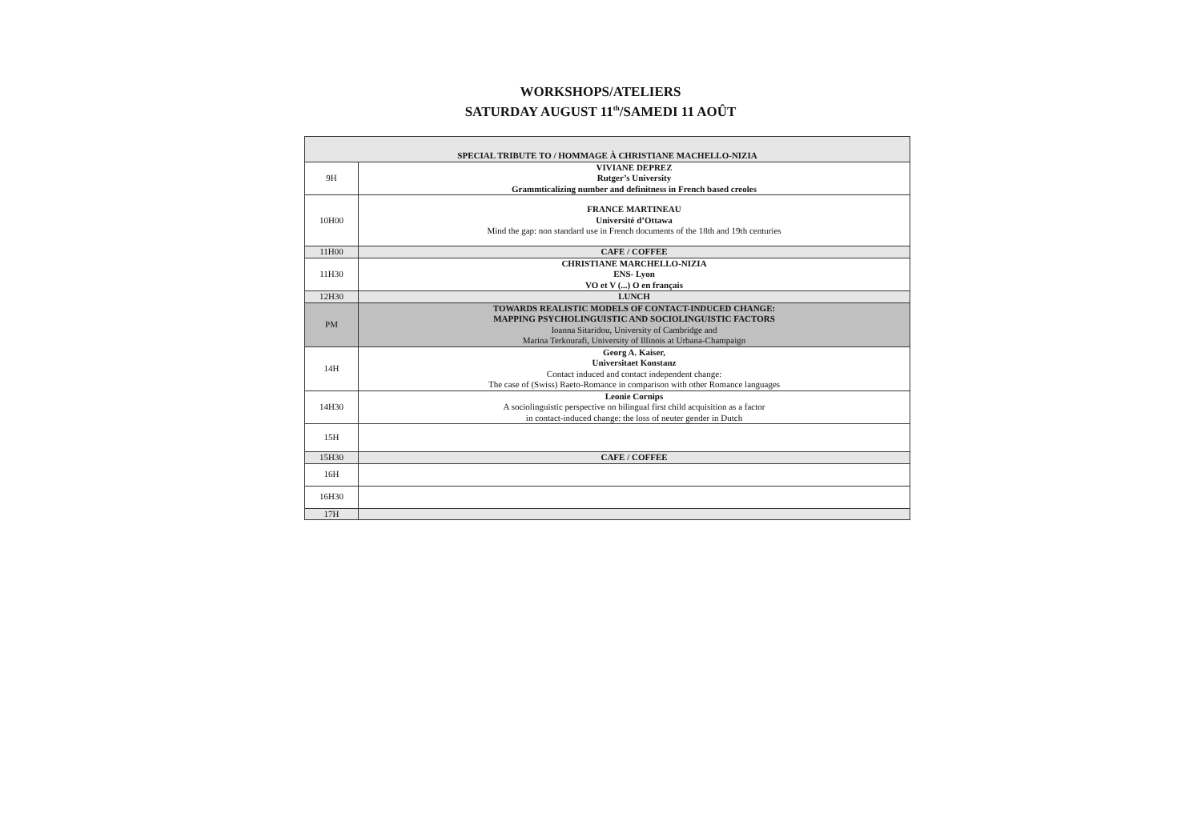WORKSHOPS/ATELIERS
SATURDAY AUGUST 11<sup>th</sup>/SAMEDI 11 AOÛT
| SPECIAL TRIBUTE TO / HOMMAGE À CHRISTIANE MACHELLO-NIZIA | |
| 9H | VIVIANE DEPREZ Rutger’s University Grammticalizing number and definitness in French based creoles |
| 10H00 | FRANCE MARTINEAU Université d’Ottawa Mind the gap: non standard use in French documents of the 18th and 19th centuries |
| 11H00 | CAFE / COFFEE |
| 11H30 | CHRISTIANE MARCHELLO-NIZIA ENS- Lyon VO et V (...) O en français |
| 12H30 | LUNCH |
| PM | TOWARDS REALISTIC MODELS OF CONTACT-INDUCED CHANGE: MAPPING PSYCHOLINGUISTIC AND SOCIOLINGUISTIC FACTORS Ioanna Sitaridou, University of Cambridge and Marina Terkourafi, University of Illinois at Urbana-Champaign |
| 14H | Georg A. Kaiser, Universitaet Konstanz Contact induced and contact independent change: The case of (Swiss) Raeto-Romance in comparison with other Romance languages |
| 14H30 | Leonie Cornips A sociolinguistic perspective on bilingual first child acquisition as a factor in contact-induced change: the loss of neuter gender in Dutch |
| 15H | |
| 15H30 | CAFE / COFFEE |
| 16H | |
| 16H30 | |
| 17H | |